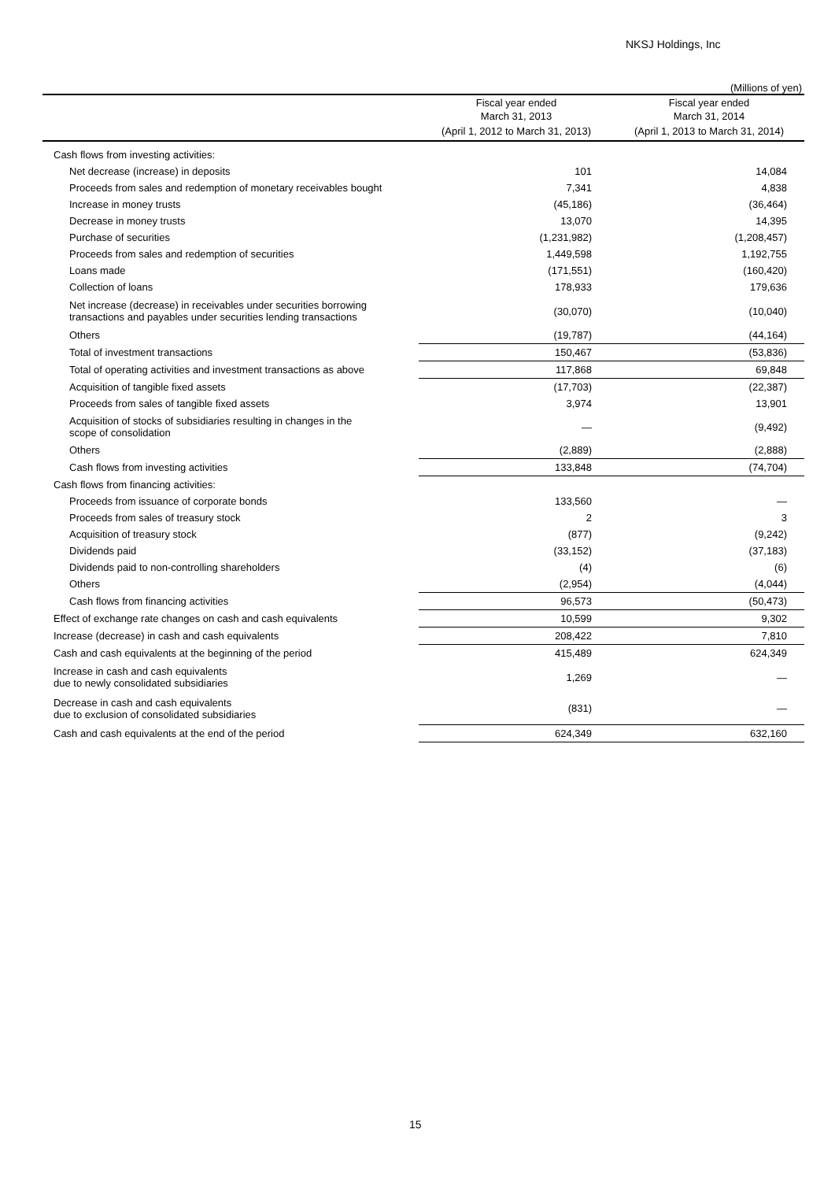NKSJ Holdings, Inc
(Millions of yen)
| | Fiscal year ended March 31, 2013 | Fiscal year ended March 31, 2014 |
| --- | --- | --- |
| | (April 1, 2012 to March 31, 2013) | (April 1, 2013 to March 31, 2014) |
| Cash flows from investing activities: | | |
| Net decrease (increase) in deposits | 101 | 14,084 |
| Proceeds from sales and redemption of monetary receivables bought | 7,341 | 4,838 |
| Increase in money trusts | (45,186) | (36,464) |
| Decrease in money trusts | 13,070 | 14,395 |
| Purchase of securities | (1,231,982) | (1,208,457) |
| Proceeds from sales and redemption of securities | 1,449,598 | 1,192,755 |
| Loans made | (171,551) | (160,420) |
| Collection of loans | 178,933 | 179,636 |
| Net increase (decrease) in receivables under securities borrowing transactions and payables under securities lending transactions | (30,070) | (10,040) |
| Others | (19,787) | (44,164) |
| Total of investment transactions | 150,467 | (53,836) |
| Total of operating activities and investment transactions as above | 117,868 | 69,848 |
| Acquisition of tangible fixed assets | (17,703) | (22,387) |
| Proceeds from sales of tangible fixed assets | 3,974 | 13,901 |
| Acquisition of stocks of subsidiaries resulting in changes in the scope of consolidation | — | (9,492) |
| Others | (2,889) | (2,888) |
| Cash flows from investing activities | 133,848 | (74,704) |
| Cash flows from financing activities: | | |
| Proceeds from issuance of corporate bonds | 133,560 | — |
| Proceeds from sales of treasury stock | 2 | 3 |
| Acquisition of treasury stock | (877) | (9,242) |
| Dividends paid | (33,152) | (37,183) |
| Dividends paid to non-controlling shareholders | (4) | (6) |
| Others | (2,954) | (4,044) |
| Cash flows from financing activities | 96,573 | (50,473) |
| Effect of exchange rate changes on cash and cash equivalents | 10,599 | 9,302 |
| Increase (decrease) in cash and cash equivalents | 208,422 | 7,810 |
| Cash and cash equivalents at the beginning of the period | 415,489 | 624,349 |
| Increase in cash and cash equivalents due to newly consolidated subsidiaries | 1,269 | — |
| Decrease in cash and cash equivalents due to exclusion of consolidated subsidiaries | (831) | — |
| Cash and cash equivalents at the end of the period | 624,349 | 632,160 |
15